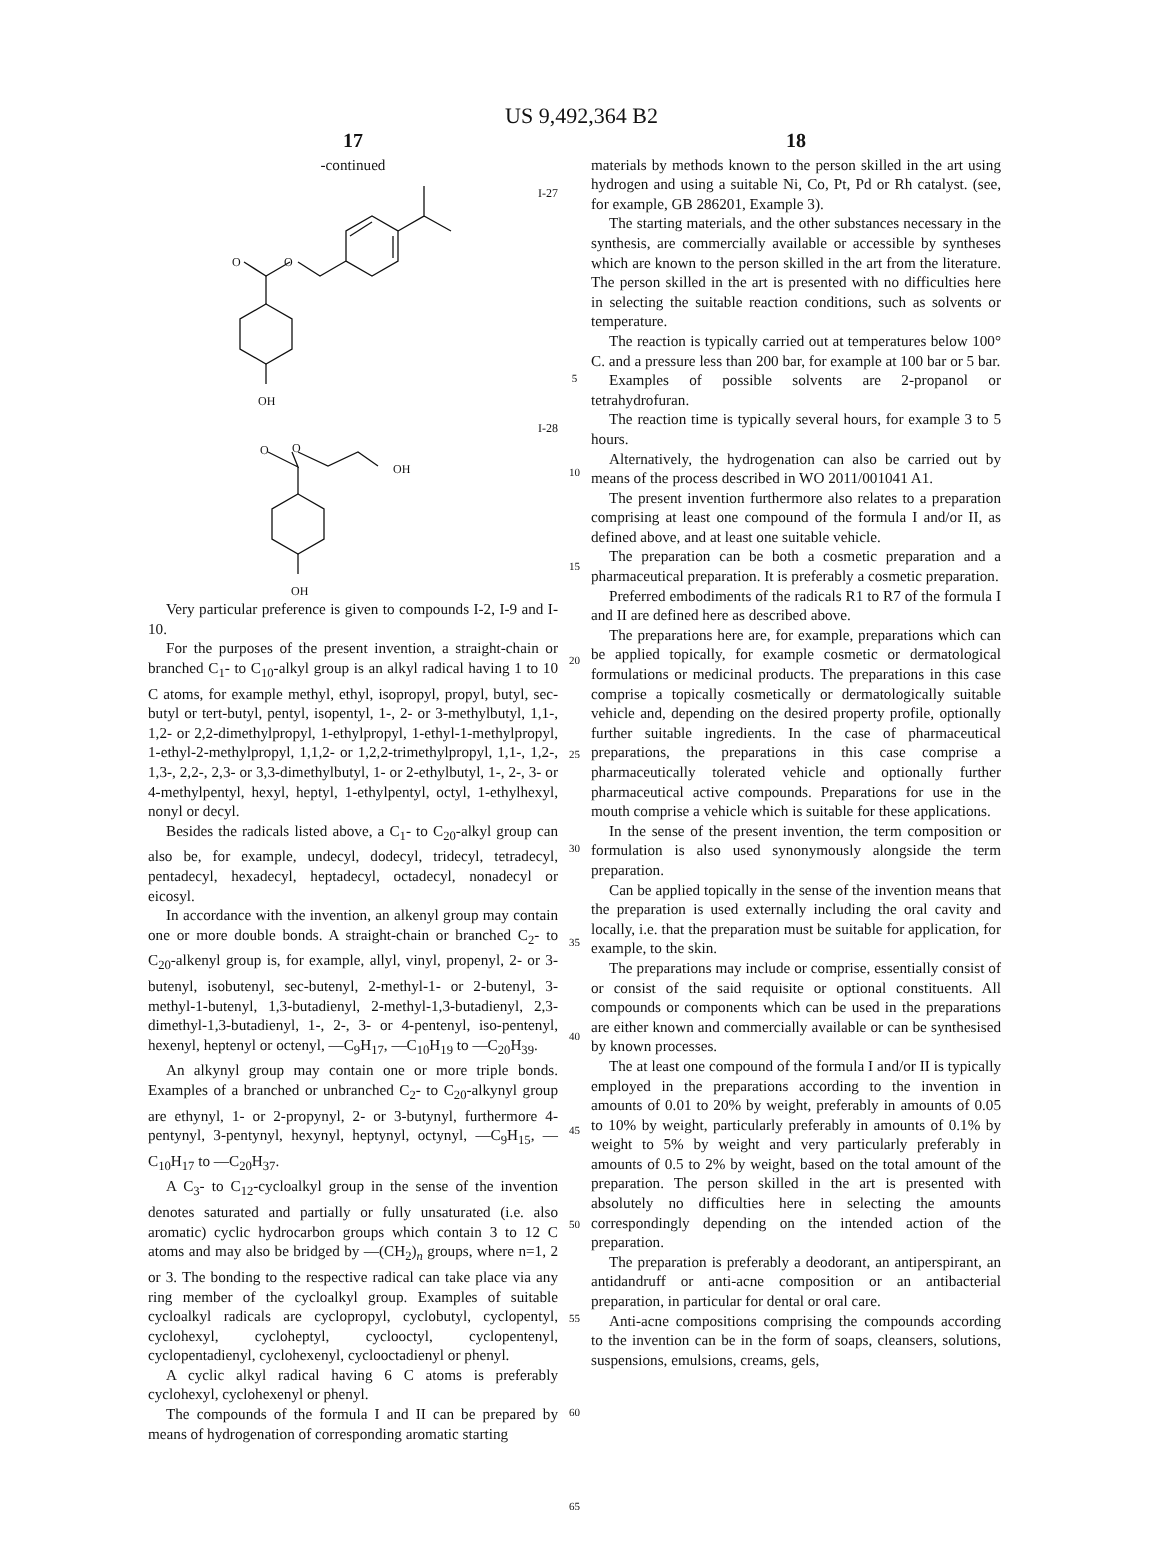US 9,492,364 B2
17
-continued
I-27
I-28
O
O
O
O
OH
OH
OH
Very particular preference is given to compounds I-2, I-9 and I-10.
For the purposes of the present invention, a straight-chain or branched C<sub>1</sub>- to C<sub>10</sub>-alkyl group is an alkyl radical having 1 to 10 C atoms, for example methyl, ethyl, isopropyl, propyl, butyl, sec-butyl or tert-butyl, pentyl, isopentyl, 1-, 2- or 3-methylbutyl, 1,1-, 1,2- or 2,2-dimethylpropyl, 1-ethylpropyl, 1-ethyl-1-methylpropyl, 1-ethyl-2-methylpropyl, 1,1,2- or 1,2,2-trimethylpropyl, 1,1-, 1,2-, 1,3-, 2,2-, 2,3- or 3,3-dimethylbutyl, 1- or 2-ethylbutyl, 1-, 2-, 3- or 4-methylpentyl, hexyl, heptyl, 1-ethylpentyl, octyl, 1-ethylhexyl, nonyl or decyl.
Besides the radicals listed above, a C<sub>1</sub>- to C<sub>20</sub>-alkyl group can also be, for example, undecyl, dodecyl, tridecyl, tetradecyl, pentadecyl, hexadecyl, heptadecyl, octadecyl, nonadecyl or eicosyl.
In accordance with the invention, an alkenyl group may contain one or more double bonds. A straight-chain or branched C<sub>2</sub>- to C<sub>20</sub>-alkenyl group is, for example, allyl, vinyl, propenyl, 2- or 3-butenyl, isobutenyl, sec-butenyl, 2-methyl-1- or 2-butenyl, 3-methyl-1-butenyl, 1,3-butadienyl, 2-methyl-1,3-butadienyl, 2,3-dimethyl-1,3-butadienyl, 1-, 2-, 3- or 4-pentenyl, iso-pentenyl, hexenyl, heptenyl or octenyl, —C<sub>9</sub>H<sub>17</sub>, —C<sub>10</sub>H<sub>19</sub> to —C<sub>20</sub>H<sub>39</sub>.
An alkynyl group may contain one or more triple bonds. Examples of a branched or unbranched C<sub>2</sub>- to C<sub>20</sub>-alkynyl group are ethynyl, 1- or 2-propynyl, 2- or 3-butynyl, furthermore 4-pentynyl, 3-pentynyl, hexynyl, heptynyl, octynyl, —C<sub>9</sub>H<sub>15</sub>, —C<sub>10</sub>H<sub>17</sub> to —C<sub>20</sub>H<sub>37</sub>.
A C<sub>3</sub>- to C<sub>12</sub>-cycloalkyl group in the sense of the invention denotes saturated and partially or fully unsaturated (i.e. also aromatic) cyclic hydrocarbon groups which contain 3 to 12 C atoms and may also be bridged by —(CH<sub>2</sub>)<sub>n</sub> groups, where n=1, 2 or 3. The bonding to the respective radical can take place via any ring member of the cycloalkyl group. Examples of suitable cycloalkyl radicals are cyclopropyl, cyclobutyl, cyclopentyl, cyclohexyl, cycloheptyl, cyclooctyl, cyclopentenyl, cyclopentadienyl, cyclohexenyl, cyclooctadienyl or phenyl.
A cyclic alkyl radical having 6 C atoms is preferably cyclohexyl, cyclohexenyl or phenyl.
The compounds of the formula I and II can be prepared by means of hydrogenation of corresponding aromatic starting
5
10
15
20
25
30
35
40
45
50
55
60
65
18
materials by methods known to the person skilled in the art using hydrogen and using a suitable Ni, Co, Pt, Pd or Rh catalyst. (see, for example, GB 286201, Example 3).
The starting materials, and the other substances necessary in the synthesis, are commercially available or accessible by syntheses which are known to the person skilled in the art from the literature. The person skilled in the art is presented with no difficulties here in selecting the suitable reaction conditions, such as solvents or temperature.
The reaction is typically carried out at temperatures below 100° C. and a pressure less than 200 bar, for example at 100 bar or 5 bar.
Examples of possible solvents are 2-propanol or tetrahydrofuran.
The reaction time is typically several hours, for example 3 to 5 hours.
Alternatively, the hydrogenation can also be carried out by means of the process described in WO 2011/001041 A1.
The present invention furthermore also relates to a preparation comprising at least one compound of the formula I and/or II, as defined above, and at least one suitable vehicle.
The preparation can be both a cosmetic preparation and a pharmaceutical preparation. It is preferably a cosmetic preparation.
Preferred embodiments of the radicals R1 to R7 of the formula I and II are defined here as described above.
The preparations here are, for example, preparations which can be applied topically, for example cosmetic or dermatological formulations or medicinal products. The preparations in this case comprise a topically cosmetically or dermatologically suitable vehicle and, depending on the desired property profile, optionally further suitable ingredients. In the case of pharmaceutical preparations, the preparations in this case comprise a pharmaceutically tolerated vehicle and optionally further pharmaceutical active compounds. Preparations for use in the mouth comprise a vehicle which is suitable for these applications.
In the sense of the present invention, the term composition or formulation is also used synonymously alongside the term preparation.
Can be applied topically in the sense of the invention means that the preparation is used externally including the oral cavity and locally, i.e. that the preparation must be suitable for application, for example, to the skin.
The preparations may include or comprise, essentially consist of or consist of the said requisite or optional constituents. All compounds or components which can be used in the preparations are either known and commercially available or can be synthesised by known processes.
The at least one compound of the formula I and/or II is typically employed in the preparations according to the invention in amounts of 0.01 to 20% by weight, preferably in amounts of 0.05 to 10% by weight, particularly preferably in amounts of 0.1% by weight to 5% by weight and very particularly preferably in amounts of 0.5 to 2% by weight, based on the total amount of the preparation. The person skilled in the art is presented with absolutely no difficulties here in selecting the amounts correspondingly depending on the intended action of the preparation.
The preparation is preferably a deodorant, an antiperspirant, an antidandruff or anti-acne composition or an antibacterial preparation, in particular for dental or oral care.
Anti-acne compositions comprising the compounds according to the invention can be in the form of soaps, cleansers, solutions, suspensions, emulsions, creams, gels,